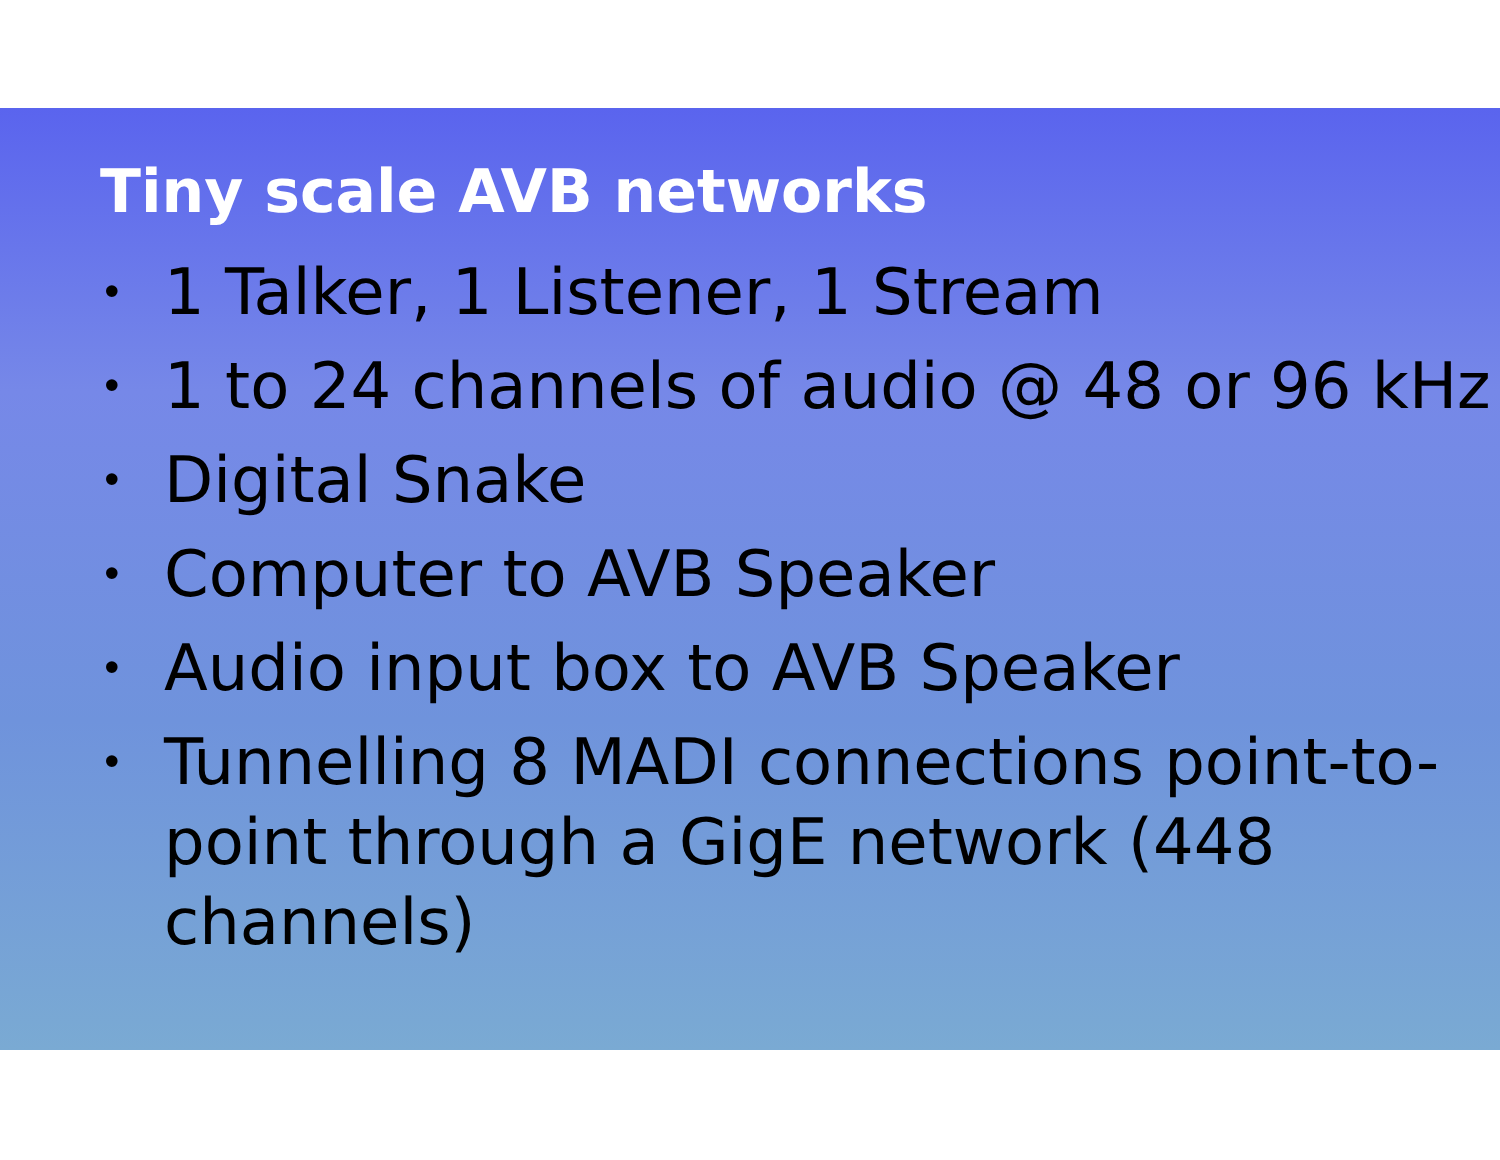Tiny scale AVB networks
• 1 Talker, 1 Listener, 1 Stream
• 1 to 24 channels of audio @ 48 or 96 kHz
• Digital Snake
• Computer to AVB Speaker
• Audio input box to AVB Speaker
• Tunnelling 8 MADI connections point-to-point through a GigE network (448 channels)